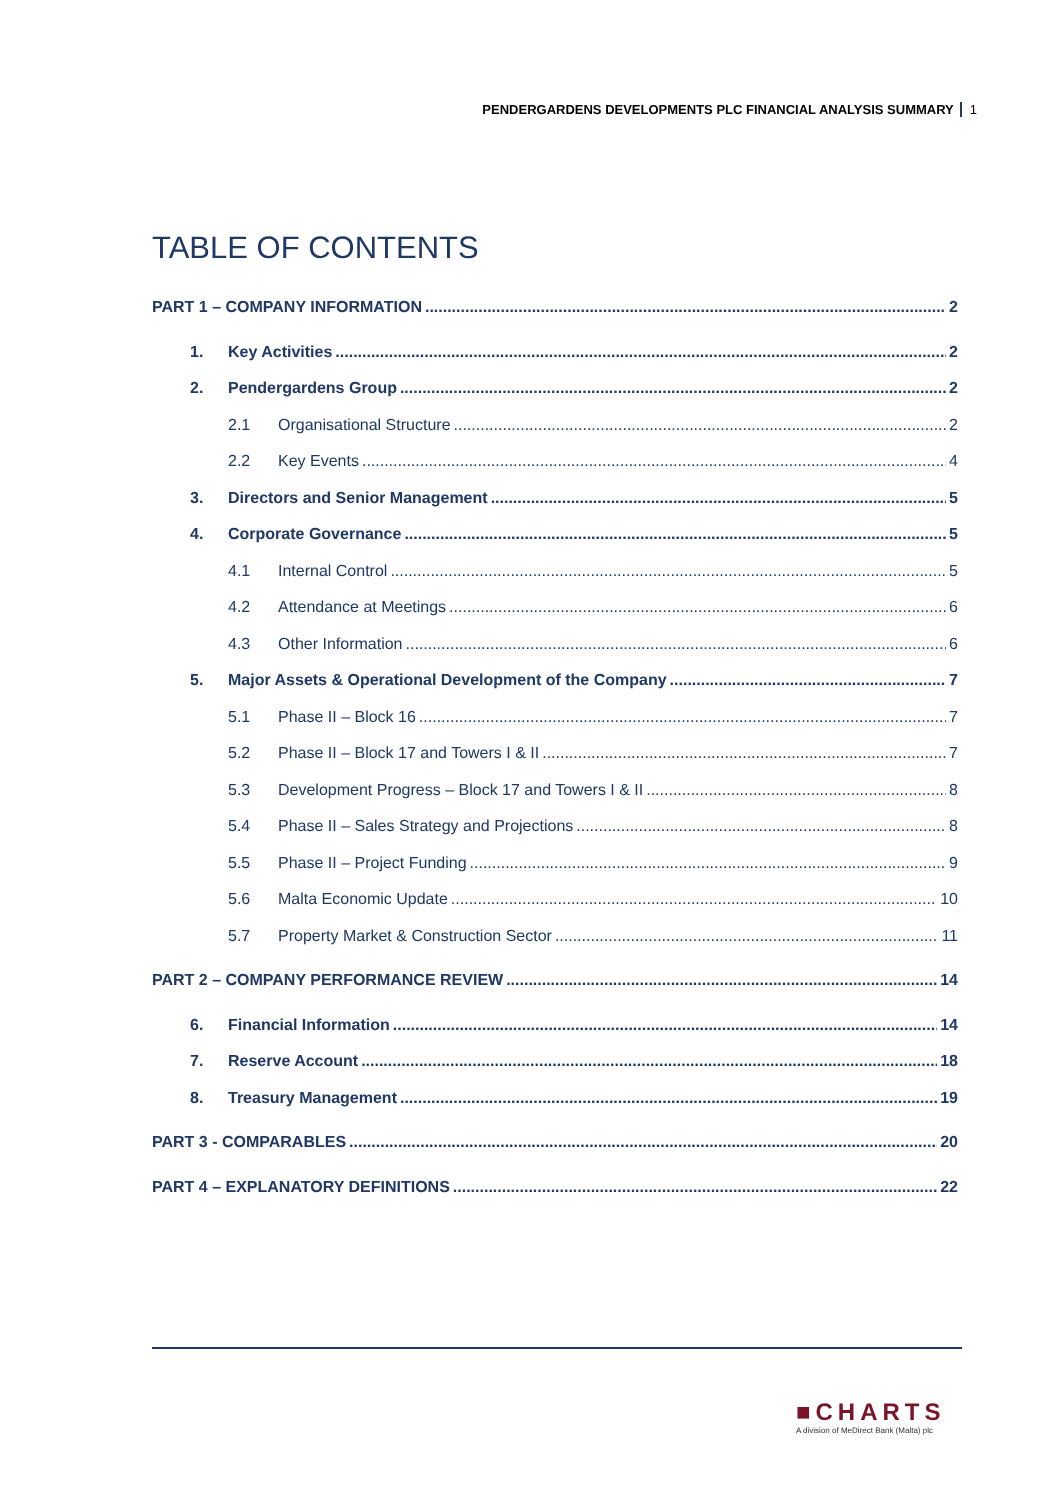PENDERGARDENS DEVELOPMENTS PLC FINANCIAL ANALYSIS SUMMARY 1
TABLE OF CONTENTS
PART 1 – COMPANY INFORMATION 2
1. Key Activities 2
2. Pendergardens Group 2
2.1 Organisational Structure 2
2.2 Key Events 4
3. Directors and Senior Management 5
4. Corporate Governance 5
4.1 Internal Control 5
4.2 Attendance at Meetings 6
4.3 Other Information 6
5. Major Assets & Operational Development of the Company 7
5.1 Phase II – Block 16 7
5.2 Phase II – Block 17 and Towers I & II 7
5.3 Development Progress – Block 17 and Towers I & II 8
5.4 Phase II – Sales Strategy and Projections 8
5.5 Phase II – Project Funding 9
5.6 Malta Economic Update 10
5.7 Property Market & Construction Sector 11
PART 2 – COMPANY PERFORMANCE REVIEW 14
6. Financial Information 14
7. Reserve Account 18
8. Treasury Management 19
PART 3 - COMPARABLES 20
PART 4 – EXPLANATORY DEFINITIONS 22
■CHARTS
A division of MeDirect Bank (Malta) plc